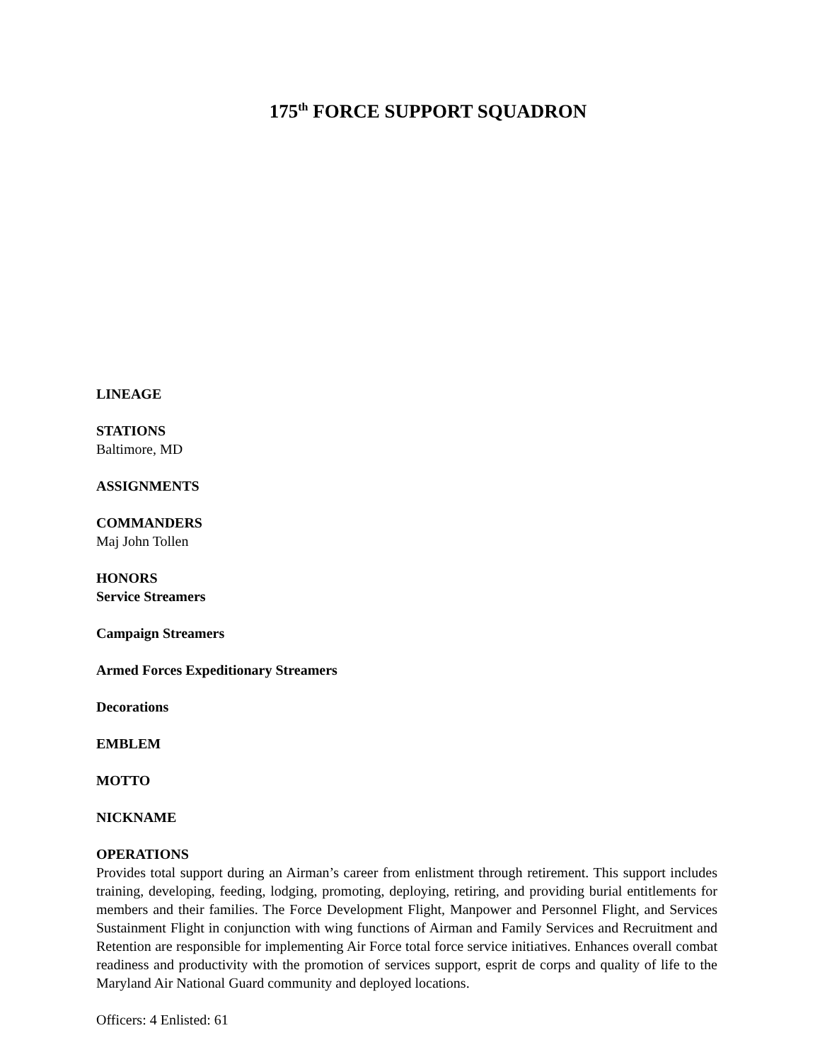175<sup>th</sup> FORCE SUPPORT SQUADRON
LINEAGE
STATIONS
Baltimore, MD
ASSIGNMENTS
COMMANDERS
Maj John Tollen
HONORS
Service Streamers
Campaign Streamers
Armed Forces Expeditionary Streamers
Decorations
EMBLEM
MOTTO
NICKNAME
OPERATIONS
Provides total support during an Airman’s career from enlistment through retirement. This support includes training, developing, feeding, lodging, promoting, deploying, retiring, and providing burial entitlements for members and their families. The Force Development Flight, Manpower and Personnel Flight, and Services Sustainment Flight in conjunction with wing functions of Airman and Family Services and Recruitment and Retention are responsible for implementing Air Force total force service initiatives. Enhances overall combat readiness and productivity with the promotion of services support, esprit de corps and quality of life to the Maryland Air National Guard community and deployed locations.
Officers: 4 Enlisted: 61